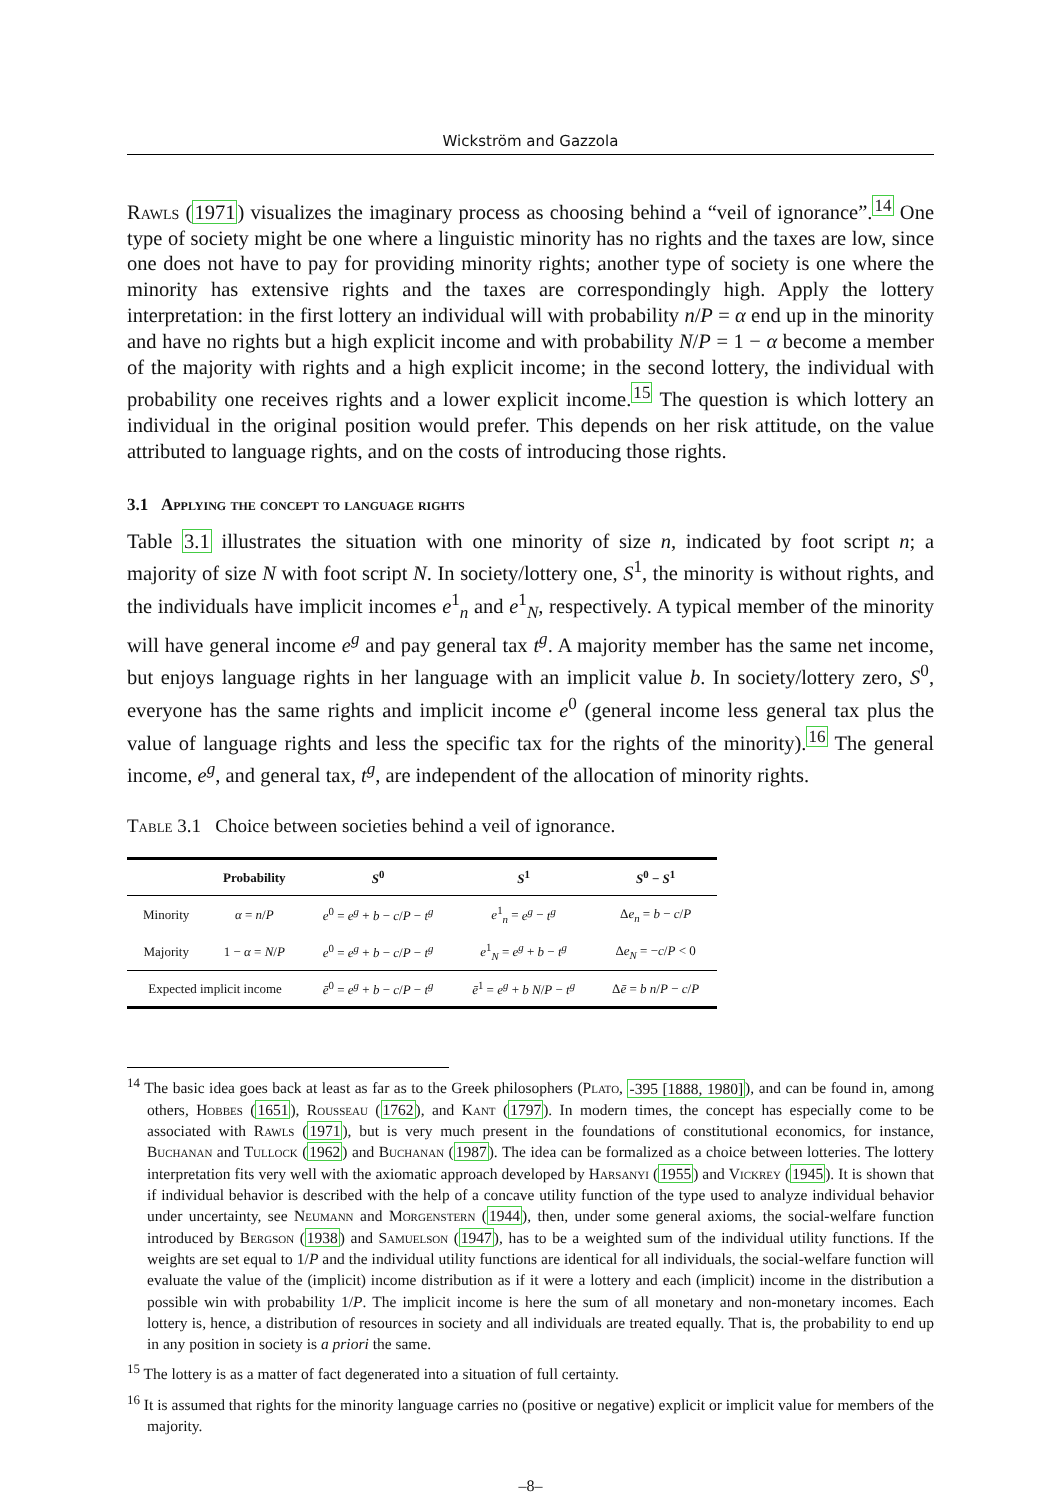Wickström and Gazzola
Rawls (1971) visualizes the imaginary process as choosing behind a “veil of ignorance”.<sup>14</sup> One type of society might be one where a linguistic minority has no rights and the taxes are low, since one does not have to pay for providing minority rights; another type of society is one where the minority has extensive rights and the taxes are correspondingly high. Apply the lottery interpretation: in the first lottery an individual will with probability n/P = α end up in the minority and have no rights but a high explicit income and with probability N/P = 1 − α become a member of the majority with rights and a high explicit income; in the second lottery, the individual with probability one receives rights and a lower explicit income.<sup>15</sup> The question is which lottery an individual in the original position would prefer. This depends on her risk attitude, on the value attributed to language rights, and on the costs of introducing those rights.
3.1 Applying the concept to language rights
Table 3.1 illustrates the situation with one minority of size n, indicated by foot script n; a majority of size N with foot script N. In society/lottery one, S<sup>1</sup>, the minority is without rights, and the individuals have implicit incomes e<sup>1</sup><sub>n</sub> and e<sup>1</sup><sub>N</sub>, respectively. A typical member of the minority will have general income e<sup>g</sup> and pay general tax t<sup>g</sup>. A majority member has the same net income, but enjoys language rights in her language with an implicit value b. In society/lottery zero, S<sup>0</sup>, everyone has the same rights and implicit income e<sup>0</sup> (general income less general tax plus the value of language rights and less the specific tax for the rights of the minority).<sup>16</sup> The general income, e<sup>g</sup>, and general tax, t<sup>g</sup>, are independent of the allocation of minority rights.
Table 3.1 Choice between societies behind a veil of ignorance.
| | Probability | S<sup>0</sup> | S<sup>1</sup> | S<sup>0</sup> − S<sup>1</sup> |
| --- | --- | --- | --- | --- |
| Minority | α = n / P | e<sup>0</sup> = e<sup>g</sup> + b − c / P − t<sup>g</sup> | e<sup>1</sup><sub>n</sub> = e<sup>g</sup> − t<sup>g</sup> | Δ e<sub>n</sub> = b − c / P |
| Majority | 1 − α = N / P | e<sup>0</sup> = e<sup>g</sup> + b − c / P − t<sup>g</sup> | e<sup>1</sup><sub>N</sub> = e<sup>g</sup> + b − t<sup>g</sup> | Δ e<sub>N</sub> = − c / P < 0 |
| Expected implicit income | | ē<sup>0</sup> = e<sup>g</sup> + b − c / P − t<sup>g</sup> | ē<sup>1</sup> = e<sup>g</sup> + b N / P − t<sup>g</sup> | Δ ē = b n / P − c / P |
<sup>14</sup> The basic idea goes back at least as far as to the Greek philosophers (Plato, -395 [1888, 1980]), and can be found in, among others, Hobbes (1651), Rousseau (1762), and Kant (1797). In modern times, the concept has especially come to be associated with Rawls (1971), but is very much present in the foundations of constitutional economics, for instance, Buchanan and Tullock (1962) and Buchanan (1987). The idea can be formalized as a choice between lotteries. The lottery interpretation fits very well with the axiomatic approach developed by Harsanyi (1955) and Vickrey (1945). It is shown that if individual behavior is described with the help of a concave utility function of the type used to analyze individual behavior under uncertainty, see Neumann and Morgenstern (1944), then, under some general axioms, the social-welfare function introduced by Bergson (1938) and Samuelson (1947), has to be a weighted sum of the individual utility functions. If the weights are set equal to 1/P and the individual utility functions are identical for all individuals, the social-welfare function will evaluate the value of the (implicit) income distribution as if it were a lottery and each (implicit) income in the distribution a possible win with probability 1/P. The implicit income is here the sum of all monetary and non-monetary incomes. Each lottery is, hence, a distribution of resources in society and all individuals are treated equally. That is, the probability to end up in any position in society is a priori the same.
<sup>15</sup> The lottery is as a matter of fact degenerated into a situation of full certainty.
<sup>16</sup> It is assumed that rights for the minority language carries no (positive or negative) explicit or implicit value for members of the majority.
–8–